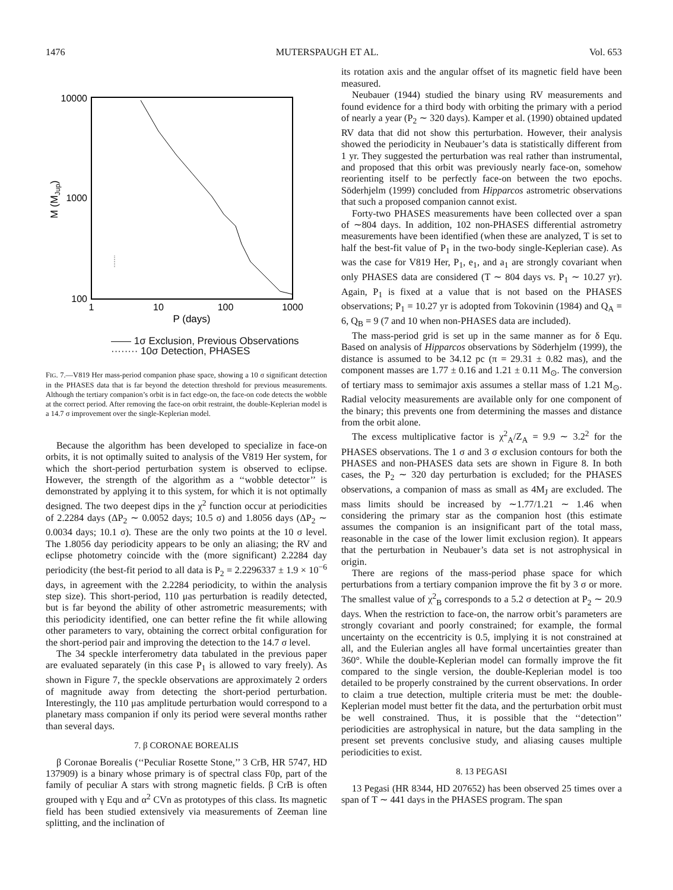1476 MUTERSPAUGH ET AL. Vol. 653
10000
1000
100
1
10
100
1000
P (days)
M (MJup)
—— 1σ Exclusion, Previous Observations
········ 10σ Detection, PHASES
FIG. 7.—V819 Her mass-period companion phase space, showing a 10 σ significant detection in the PHASES data that is far beyond the detection threshold for previous measurements. Although the tertiary companion’s orbit is in fact edge-on, the face-on code detects the wobble at the correct period. After removing the face-on orbit restraint, the double-Keplerian model is a 14.7 σ improvement over the single-Keplerian model.
Because the algorithm has been developed to specialize in face-on orbits, it is not optimally suited to analysis of the V819 Her system, for which the short-period perturbation system is observed to eclipse. However, the strength of the algorithm as a ‘‘wobble detector’’ is demonstrated by applying it to this system, for which it is not optimally designed. The two deepest dips in the χ<sup>2</sup> function occur at periodicities of 2.2284 days (ΔP<sub>2</sub> ∼ 0.0052 days; 10.5 σ) and 1.8056 days (ΔP<sub>2</sub> ∼ 0.0034 days; 10.1 σ). These are the only two points at the 10 σ level. The 1.8056 day periodicity appears to be only an aliasing; the RV and eclipse photometry coincide with the (more significant) 2.2284 day periodicity (the best-fit period to all data is P<sub>2</sub> = 2.2296337 ± 1.9 × 10<sup>−6</sup> days, in agreement with the 2.2284 periodicity, to within the analysis step size). This short-period, 110 μas perturbation is readily detected, but is far beyond the ability of other astrometric measurements; with this periodicity identified, one can better refine the fit while allowing other parameters to vary, obtaining the correct orbital configuration for the short-period pair and improving the detection to the 14.7 σ level.
The 34 speckle interferometry data tabulated in the previous paper are evaluated separately (in this case P<sub>1</sub> is allowed to vary freely). As shown in Figure 7, the speckle observations are approximately 2 orders of magnitude away from detecting the short-period perturbation. Interestingly, the 110 μas amplitude perturbation would correspond to a planetary mass companion if only its period were several months rather than several days.
7. β CORONAE BOREALIS
β Coronae Borealis (‘‘Peculiar Rosette Stone,’’ 3 CrB, HR 5747, HD 137909) is a binary whose primary is of spectral class F0p, part of the family of peculiar A stars with strong magnetic fields. β CrB is often grouped with γ Equ and α<sup>2</sup> CVn as prototypes of this class. Its magnetic field has been studied extensively via measurements of Zeeman line splitting, and the inclination of
its rotation axis and the angular offset of its magnetic field have been measured.
Neubauer (1944) studied the binary using RV measurements and found evidence for a third body with orbiting the primary with a period of nearly a year (P<sub>2</sub> ∼ 320 days). Kamper et al. (1990) obtained updated RV data that did not show this perturbation. However, their analysis showed the periodicity in Neubauer’s data is statistically different from 1 yr. They suggested the perturbation was real rather than instrumental, and proposed that this orbit was previously nearly face-on, somehow reorienting itself to be perfectly face-on between the two epochs. Söderhjelm (1999) concluded from Hipparcos astrometric observations that such a proposed companion cannot exist.
Forty-two PHASES measurements have been collected over a span of ∼804 days. In addition, 102 non-PHASES differential astrometry measurements have been identified (when these are analyzed, T is set to half the best-fit value of P<sub>1</sub> in the two-body single-Keplerian case). As was the case for V819 Her, P<sub>1</sub>, e<sub>1</sub>, and a<sub>1</sub> are strongly covariant when only PHASES data are considered (T ∼ 804 days vs. P<sub>1</sub> ∼ 10.27 yr). Again, P<sub>1</sub> is fixed at a value that is not based on the PHASES observations; P<sub>1</sub> = 10.27 yr is adopted from Tokovinin (1984) and Q<sub>A</sub> = 6, Q<sub>B</sub> = 9 (7 and 10 when non-PHASES data are included).
The mass-period grid is set up in the same manner as for δ Equ. Based on analysis of Hipparcos observations by Söderhjelm (1999), the distance is assumed to be 34.12 pc (π = 29.31 ± 0.82 mas), and the component masses are 1.77 ± 0.16 and 1.21 ± 0.11 M<sub>⊙</sub>. The conversion of tertiary mass to semimajor axis assumes a stellar mass of 1.21 M<sub>⊙</sub>. Radial velocity measurements are available only for one component of the binary; this prevents one from determining the masses and distance from the orbit alone.
The excess multiplicative factor is χ<sup>2</sup><sub>A</sub>/Z<sub>A</sub> = 9.9 ∼ 3.2<sup>2</sup> for the PHASES observations. The 1 σ and 3 σ exclusion contours for both the PHASES and non-PHASES data sets are shown in Figure 8. In both cases, the P<sub>2</sub> ∼ 320 day perturbation is excluded; for the PHASES observations, a companion of mass as small as 4M<sub>J</sub> are excluded. The mass limits should be increased by ∼1.77/1.21 ∼ 1.46 when considering the primary star as the companion host (this estimate assumes the companion is an insignificant part of the total mass, reasonable in the case of the lower limit exclusion region). It appears that the perturbation in Neubauer’s data set is not astrophysical in origin.
There are regions of the mass-period phase space for which perturbations from a tertiary companion improve the fit by 3 σ or more. The smallest value of χ<sup>2</sup><sub>B</sub> corresponds to a 5.2 σ detection at P<sub>2</sub> ∼ 20.9 days. When the restriction to face-on, the narrow orbit’s parameters are strongly covariant and poorly constrained; for example, the formal uncertainty on the eccentricity is 0.5, implying it is not constrained at all, and the Eulerian angles all have formal uncertainties greater than 360°. While the double-Keplerian model can formally improve the fit compared to the single version, the double-Keplerian model is too detailed to be properly constrained by the current observations. In order to claim a true detection, multiple criteria must be met: the double-Keplerian model must better fit the data, and the perturbation orbit must be well constrained. Thus, it is possible that the ‘‘detection’’ periodicities are astrophysical in nature, but the data sampling in the present set prevents conclusive study, and aliasing causes multiple periodicities to exist.
8. 13 PEGASI
13 Pegasi (HR 8344, HD 207652) has been observed 25 times over a span of T ∼ 441 days in the PHASES program. The span